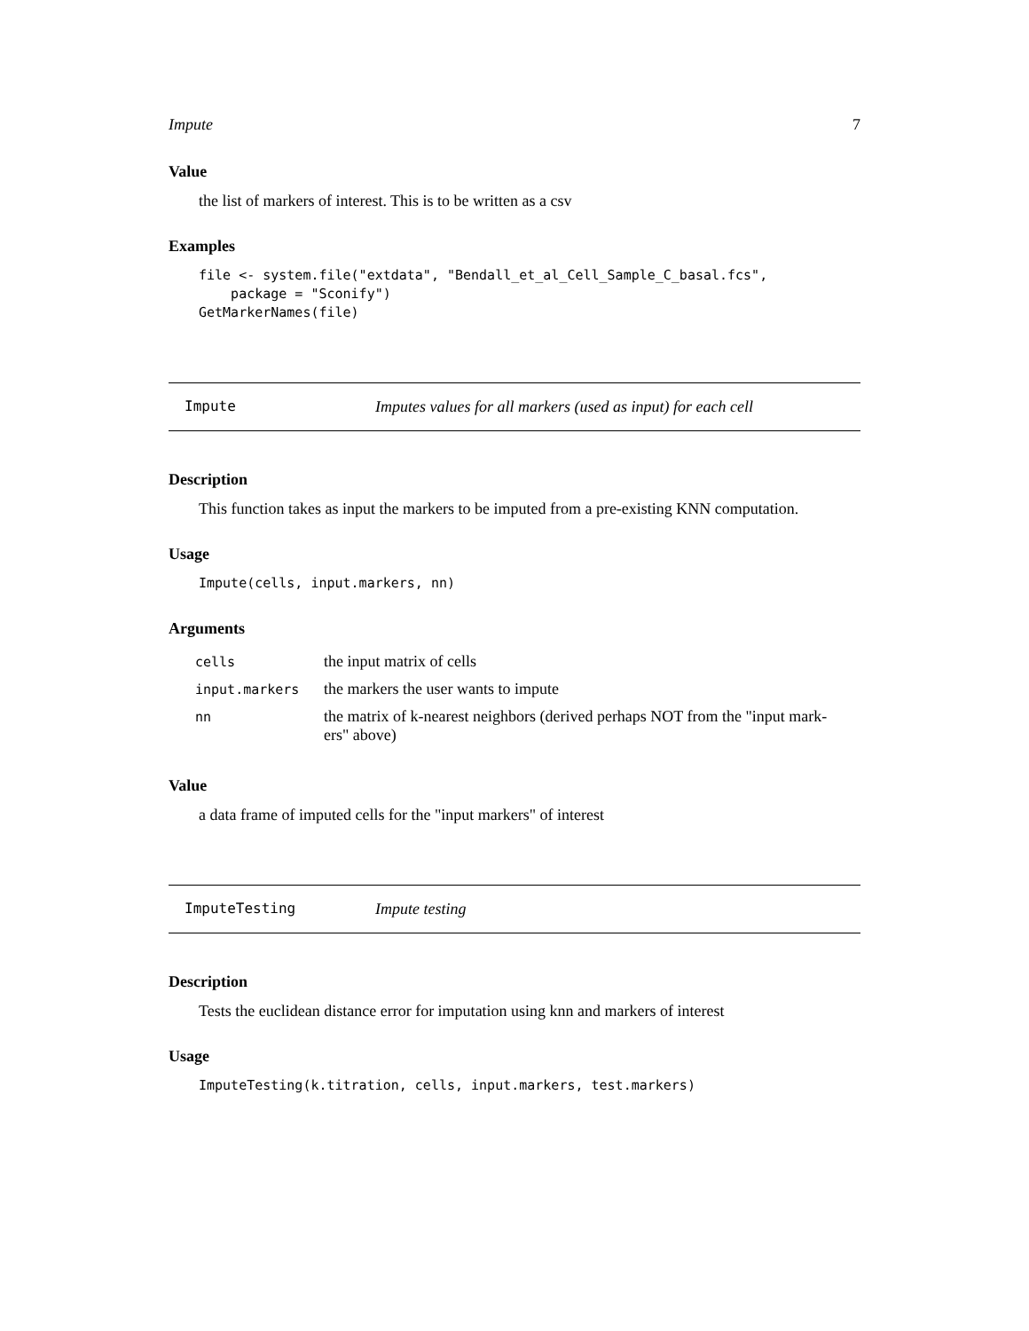Impute 7
Value
the list of markers of interest. This is to be written as a csv
Examples
file <- system.file("extdata", "Bendall_et_al_Cell_Sample_C_basal.fcs",
    package = "Sconify")
GetMarkerNames(file)
Impute Imputes values for all markers (used as input) for each cell
Description
This function takes as input the markers to be imputed from a pre-existing KNN computation.
Usage
Impute(cells, input.markers, nn)
Arguments
| cells | the input matrix of cells |
| input.markers | the markers the user wants to impute |
| nn | the matrix of k-nearest neighbors (derived perhaps NOT from the "input mark- ers" above) |
Value
a data frame of imputed cells for the "input markers" of interest
ImputeTesting Impute testing
Description
Tests the euclidean distance error for imputation using knn and markers of interest
Usage
ImputeTesting(k.titration, cells, input.markers, test.markers)